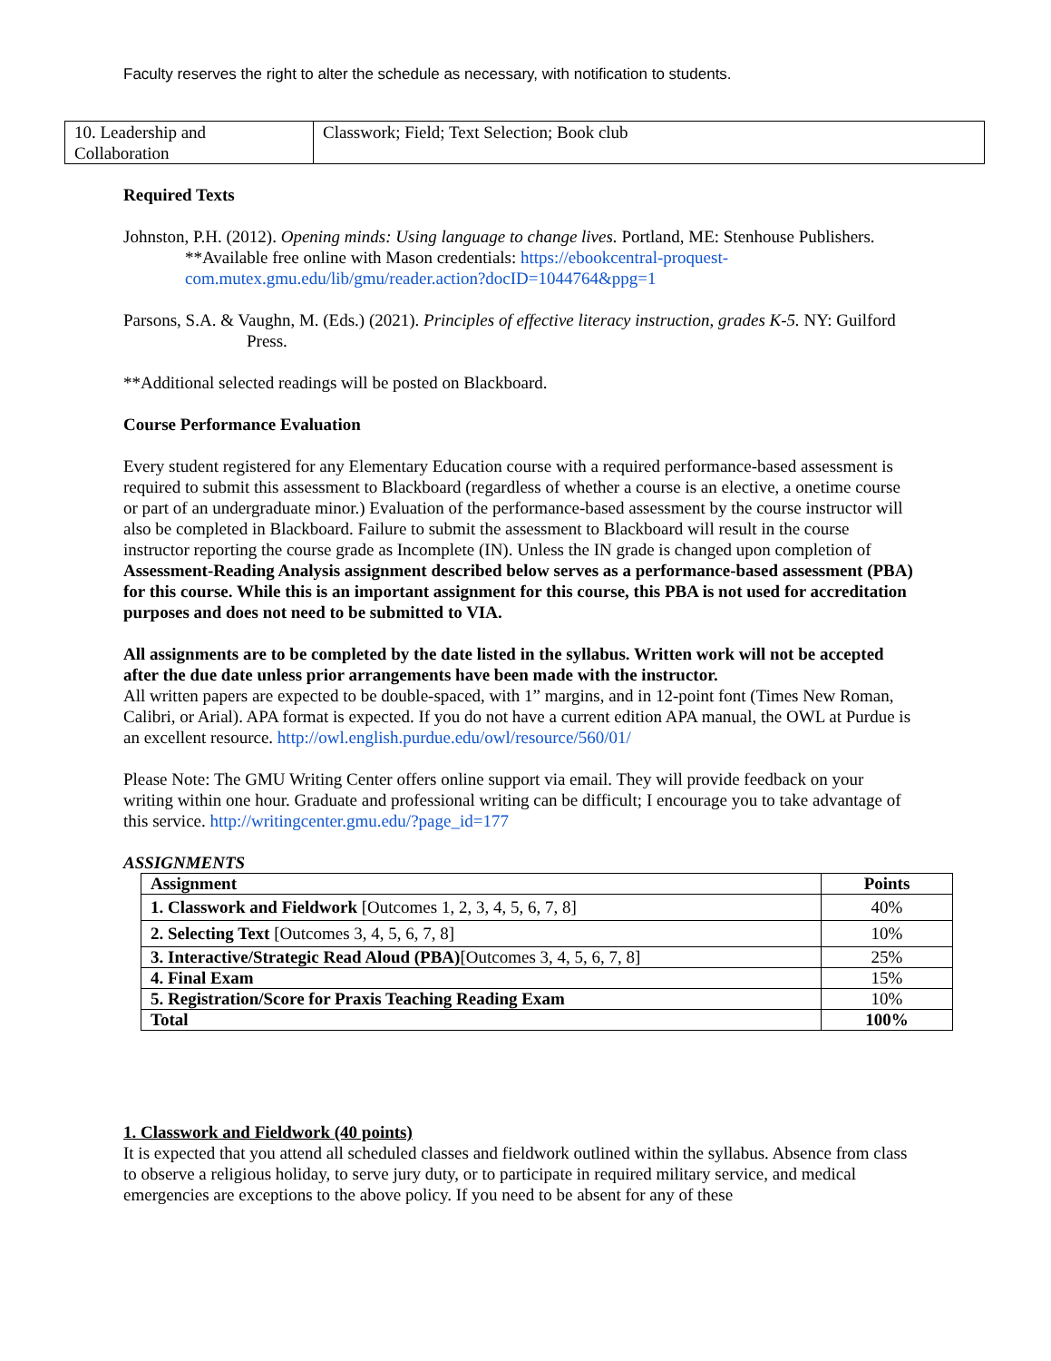Faculty reserves the right to alter the schedule as necessary, with notification to students.
| 10. Leadership and Collaboration | Classwork; Field; Text Selection; Book club |
Required Texts
Johnston, P.H. (2012). Opening minds: Using language to change lives. Portland, ME: Stenhouse Publishers. **Available free online with Mason credentials: https://ebookcentral-proquest-com.mutex.gmu.edu/lib/gmu/reader.action?docID=1044764&ppg=1
Parsons, S.A. & Vaughn, M. (Eds.) (2021). Principles of effective literacy instruction, grades K-5. NY: Guilford Press.
**Additional selected readings will be posted on Blackboard.
Course Performance Evaluation
Every student registered for any Elementary Education course with a required performance-based assessment is required to submit this assessment to Blackboard (regardless of whether a course is an elective, a onetime course or part of an undergraduate minor.) Evaluation of the performance-based assessment by the course instructor will also be completed in Blackboard. Failure to submit the assessment to Blackboard will result in the course instructor reporting the course grade as Incomplete (IN). Unless the IN grade is changed upon completion of Assessment-Reading Analysis assignment described below serves as a performance-based assessment (PBA) for this course. While this is an important assignment for this course, this PBA is not used for accreditation purposes and does not need to be submitted to VIA.
All assignments are to be completed by the date listed in the syllabus. Written work will not be accepted after the due date unless prior arrangements have been made with the instructor.
All written papers are expected to be double-spaced, with 1” margins, and in 12-point font (Times New Roman, Calibri, or Arial). APA format is expected. If you do not have a current edition APA manual, the OWL at Purdue is an excellent resource. http://owl.english.purdue.edu/owl/resource/560/01/
Please Note: The GMU Writing Center offers online support via email. They will provide feedback on your writing within one hour. Graduate and professional writing can be difficult; I encourage you to take advantage of this service. http://writingcenter.gmu.edu/?page_id=177
ASSIGNMENTS
| Assignment | Points |
| --- | --- |
| 1. Classwork and Fieldwork [Outcomes 1, 2, 3, 4, 5, 6, 7, 8] | 40% |
| 2. Selecting Text [Outcomes 3, 4, 5, 6, 7, 8] | 10% |
| 3. Interactive/Strategic Read Aloud (PBA) [Outcomes 3, 4, 5, 6, 7, 8] | 25% |
| 4. Final Exam | 15% |
| 5. Registration/Score for Praxis Teaching Reading Exam | 10% |
| Total | 100% |
1. Classwork and Fieldwork (40 points)
It is expected that you attend all scheduled classes and fieldwork outlined within the syllabus. Absence from class to observe a religious holiday, to serve jury duty, or to participate in required military service, and medical emergencies are exceptions to the above policy. If you need to be absent for any of these